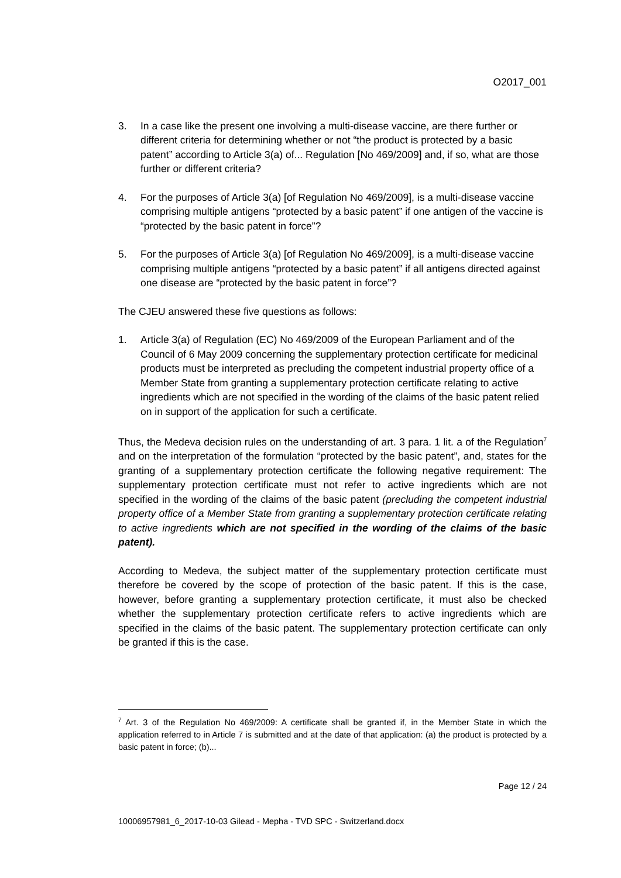O2017_001
3. In a case like the present one involving a multi-disease vaccine, are there further or different criteria for determining whether or not “the product is protected by a basic patent” according to Article 3(a) of... Regulation [No 469/2009] and, if so, what are those further or different criteria?
4. For the purposes of Article 3(a) [of Regulation No 469/2009], is a multi-disease vaccine comprising multiple antigens “protected by a basic patent” if one antigen of the vaccine is “protected by the basic patent in force”?
5. For the purposes of Article 3(a) [of Regulation No 469/2009], is a multi-disease vaccine comprising multiple antigens “protected by a basic patent” if all antigens directed against one disease are “protected by the basic patent in force”?
The CJEU answered these five questions as follows:
1. Article 3(a) of Regulation (EC) No 469/2009 of the European Parliament and of the Council of 6 May 2009 concerning the supplementary protection certificate for medicinal products must be interpreted as precluding the competent industrial property office of a Member State from granting a supplementary protection certificate relating to active ingredients which are not specified in the wording of the claims of the basic patent relied on in support of the application for such a certificate.
Thus, the Medeva decision rules on the understanding of art. 3 para. 1 lit. a of the Regulation<sup>7</sup> and on the interpretation of the formulation “protected by the basic patent”, and, states for the granting of a supplementary protection certificate the following negative requirement: The supplementary protection certificate must not refer to active ingredients which are not specified in the wording of the claims of the basic patent (precluding the competent industrial property office of a Member State from granting a supplementary protection certificate relating to active ingredients which are not specified in the wording of the claims of the basic patent).
According to Medeva, the subject matter of the supplementary protection certificate must therefore be covered by the scope of protection of the basic patent. If this is the case, however, before granting a supplementary protection certificate, it must also be checked whether the supplementary protection certificate refers to active ingredients which are specified in the claims of the basic patent. The supplementary protection certificate can only be granted if this is the case.
<sup>7</sup> Art. 3 of the Regulation No 469/2009: A certificate shall be granted if, in the Member State in which the application referred to in Article 7 is submitted and at the date of that application: (a) the product is protected by a basic patent in force; (b)...
Page 12 / 24
10006957981_6_2017-10-03 Gilead - Mepha - TVD SPC - Switzerland.docx